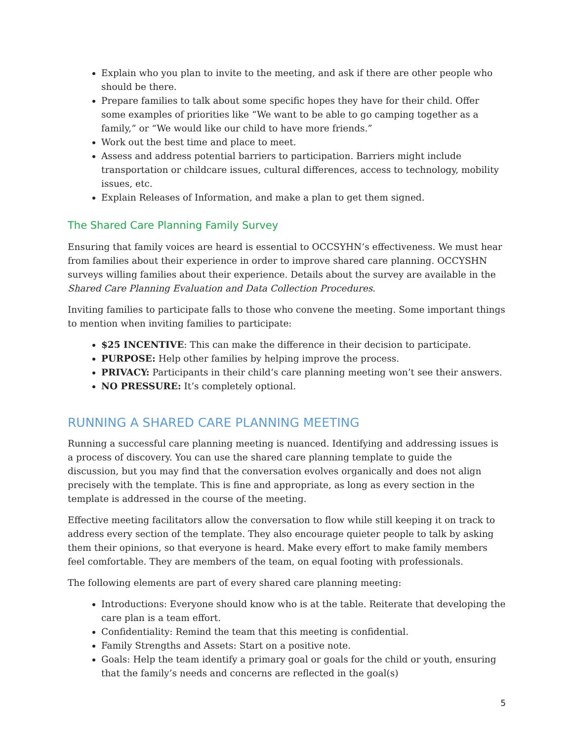Explain who you plan to invite to the meeting, and ask if there are other people who should be there.
Prepare families to talk about some specific hopes they have for their child. Offer some examples of priorities like “We want to be able to go camping together as a family,” or “We would like our child to have more friends.”
Work out the best time and place to meet.
Assess and address potential barriers to participation. Barriers might include transportation or childcare issues, cultural differences, access to technology, mobility issues, etc.
Explain Releases of Information, and make a plan to get them signed.
The Shared Care Planning Family Survey
Ensuring that family voices are heard is essential to OCCSYHN’s effectiveness. We must hear from families about their experience in order to improve shared care planning. OCCYSHN surveys willing families about their experience. Details about the survey are available in the Shared Care Planning Evaluation and Data Collection Procedures.
Inviting families to participate falls to those who convene the meeting. Some important things to mention when inviting families to participate:
$25 INCENTIVE: This can make the difference in their decision to participate.
PURPOSE: Help other families by helping improve the process.
PRIVACY: Participants in their child’s care planning meeting won’t see their answers.
NO PRESSURE: It’s completely optional.
RUNNING A SHARED CARE PLANNING MEETING
Running a successful care planning meeting is nuanced. Identifying and addressing issues is a process of discovery. You can use the shared care planning template to guide the discussion, but you may find that the conversation evolves organically and does not align precisely with the template. This is fine and appropriate, as long as every section in the template is addressed in the course of the meeting.
Effective meeting facilitators allow the conversation to flow while still keeping it on track to address every section of the template. They also encourage quieter people to talk by asking them their opinions, so that everyone is heard. Make every effort to make family members feel comfortable. They are members of the team, on equal footing with professionals.
The following elements are part of every shared care planning meeting:
Introductions: Everyone should know who is at the table. Reiterate that developing the care plan is a team effort.
Confidentiality: Remind the team that this meeting is confidential.
Family Strengths and Assets: Start on a positive note.
Goals: Help the team identify a primary goal or goals for the child or youth, ensuring that the family’s needs and concerns are reflected in the goal(s)
5